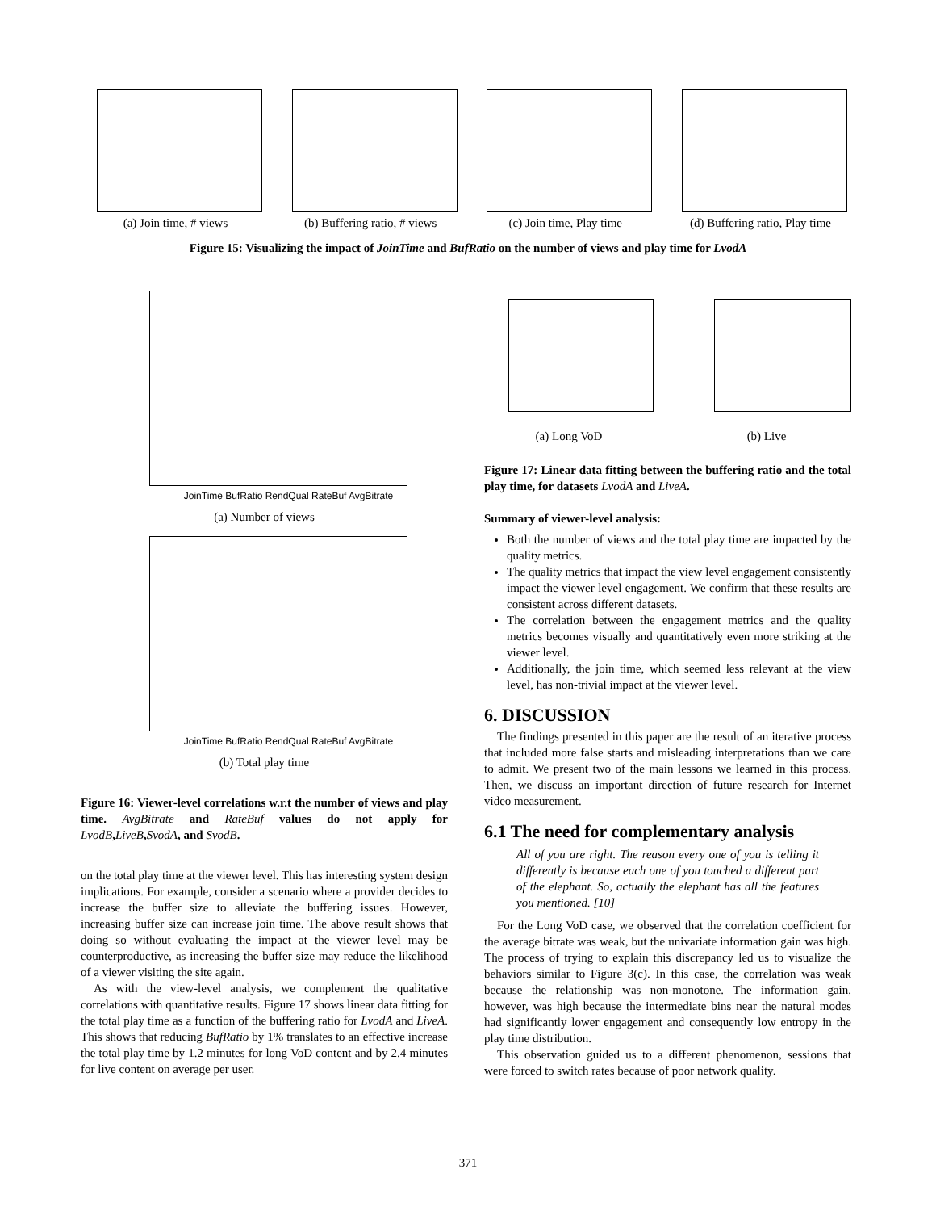(a) Join time, # views (b) Buffering ratio, # views
(c) Join time, Play time (d) Buffering ratio, Play time
Figure 15: Visualizing the impact of JoinTime and BufRatio on the number of views and play time for LvodA
JoinTime BufRatio RendQual RateBuf AvgBitrate
(a) Number of views
JoinTime BufRatio RendQual RateBuf AvgBitrate
(b) Total play time
Figure 16: Viewer-level correlations w.r.t the number of views and play time. AvgBitrate and RateBuf values do not apply for LvodB,LiveB,SvodA, and SvodB.
on the total play time at the viewer level. This has interesting system design implications. For example, consider a scenario where a provider decides to increase the buffer size to alleviate the buffering issues. However, increasing buffer size can increase join time. The above result shows that doing so without evaluating the impact at the viewer level may be counterproductive, as increasing the buffer size may reduce the likelihood of a viewer visiting the site again.
As with the view-level analysis, we complement the qualitative correlations with quantitative results. Figure 17 shows linear data fitting for the total play time as a function of the buffering ratio for LvodA and LiveA. This shows that reducing BufRatio by 1% translates to an effective increase the total play time by 1.2 minutes for long VoD content and by 2.4 minutes for live content on average per user.
(a) Long VoD (b) Live
Figure 17: Linear data fitting between the buffering ratio and the total play time, for datasets LvodA and LiveA.
Summary of viewer-level analysis:
Both the number of views and the total play time are impacted by the quality metrics.
The quality metrics that impact the view level engagement consistently impact the viewer level engagement. We confirm that these results are consistent across different datasets.
The correlation between the engagement metrics and the quality metrics becomes visually and quantitatively even more striking at the viewer level.
Additionally, the join time, which seemed less relevant at the view level, has non-trivial impact at the viewer level.
6. DISCUSSION
The findings presented in this paper are the result of an iterative process that included more false starts and misleading interpretations than we care to admit. We present two of the main lessons we learned in this process. Then, we discuss an important direction of future research for Internet video measurement.
6.1 The need for complementary analysis
All of you are right. The reason every one of you is telling it differently is because each one of you touched a different part of the elephant. So, actually the elephant has all the features you mentioned. [10]
For the Long VoD case, we observed that the correlation coefficient for the average bitrate was weak, but the univariate information gain was high. The process of trying to explain this discrepancy led us to visualize the behaviors similar to Figure 3(c). In this case, the correlation was weak because the relationship was non-monotone. The information gain, however, was high because the intermediate bins near the natural modes had significantly lower engagement and consequently low entropy in the play time distribution.
This observation guided us to a different phenomenon, sessions that were forced to switch rates because of poor network quality.
371